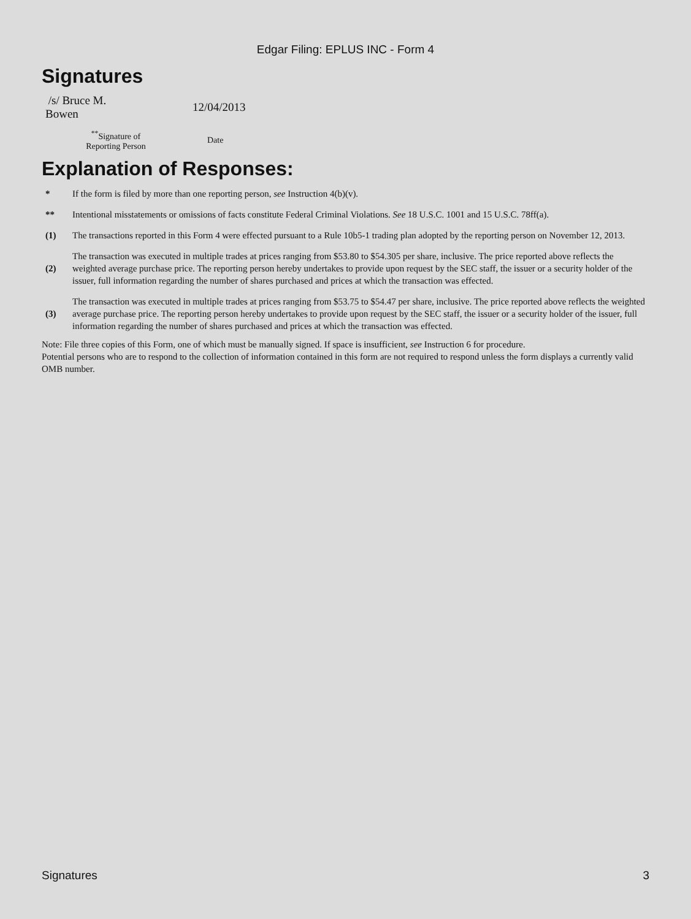Edgar Filing: EPLUS INC - Form 4
Signatures
| /s/ Bruce M. Bowen | 12/04/2013 |
| <sup>**</sup> Signature of Reporting Person | Date |
Explanation of Responses:
| * | If the form is filed by more than one reporting person, see Instruction 4(b)(v). |
| ** | Intentional misstatements or omissions of facts constitute Federal Criminal Violations. See 18 U.S.C. 1001 and 15 U.S.C. 78ff(a). |
| (1) | The transactions reported in this Form 4 were effected pursuant to a Rule 10b5-1 trading plan adopted by the reporting person on November 12, 2013. |
| (2) | The transaction was executed in multiple trades at prices ranging from $53.80 to $54.305 per share, inclusive. The price reported above reflects the weighted average purchase price. The reporting person hereby undertakes to provide upon request by the SEC staff, the issuer or a security holder of the issuer, full information regarding the number of shares purchased and prices at which the transaction was effected. |
| (3) | The transaction was executed in multiple trades at prices ranging from $53.75 to $54.47 per share, inclusive. The price reported above reflects the weighted average purchase price. The reporting person hereby undertakes to provide upon request by the SEC staff, the issuer or a security holder of the issuer, full information regarding the number of shares purchased and prices at which the transaction was effected. |
Note: File three copies of this Form, one of which must be manually signed. If space is insufficient, see Instruction 6 for procedure.
Potential persons who are to respond to the collection of information contained in this form are not required to respond unless the form displays a currently valid OMB number.
Signatures 3